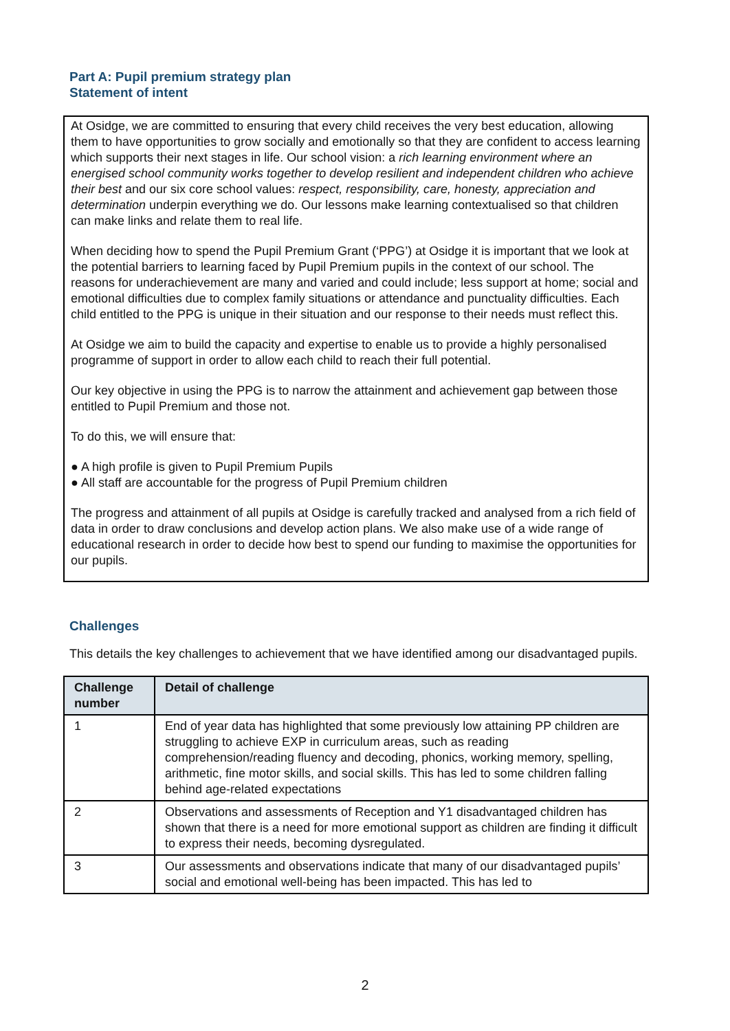Part A: Pupil premium strategy plan
Statement of intent
At Osidge, we are committed to ensuring that every child receives the very best education, allowing them to have opportunities to grow socially and emotionally so that they are confident to access learning which supports their next stages in life. Our school vision: a rich learning environment where an energised school community works together to develop resilient and independent children who achieve their best and our six core school values: respect, responsibility, care, honesty, appreciation and determination underpin everything we do. Our lessons make learning contextualised so that children can make links and relate them to real life.
When deciding how to spend the Pupil Premium Grant (‘PPG’) at Osidge it is important that we look at the potential barriers to learning faced by Pupil Premium pupils in the context of our school. The reasons for underachievement are many and varied and could include; less support at home; social and emotional difficulties due to complex family situations or attendance and punctuality difficulties. Each child entitled to the PPG is unique in their situation and our response to their needs must reflect this.
At Osidge we aim to build the capacity and expertise to enable us to provide a highly personalised programme of support in order to allow each child to reach their full potential.
Our key objective in using the PPG is to narrow the attainment and achievement gap between those entitled to Pupil Premium and those not.
To do this, we will ensure that:
● A high profile is given to Pupil Premium Pupils
● All staff are accountable for the progress of Pupil Premium children
The progress and attainment of all pupils at Osidge is carefully tracked and analysed from a rich field of data in order to draw conclusions and develop action plans. We also make use of a wide range of educational research in order to decide how best to spend our funding to maximise the opportunities for our pupils.
Challenges
This details the key challenges to achievement that we have identified among our disadvantaged pupils.
| Challenge number | Detail of challenge |
| --- | --- |
| 1 | End of year data has highlighted that some previously low attaining PP children are struggling to achieve EXP in curriculum areas, such as reading comprehension/reading fluency and decoding, phonics, working memory, spelling, arithmetic, fine motor skills, and social skills. This has led to some children falling behind age-related expectations |
| 2 | Observations and assessments of Reception and Y1 disadvantaged children has shown that there is a need for more emotional support as children are finding it difficult to express their needs, becoming dysregulated. |
| 3 | Our assessments and observations indicate that many of our disadvantaged pupils’ social and emotional well-being has been impacted. This has led to |
2